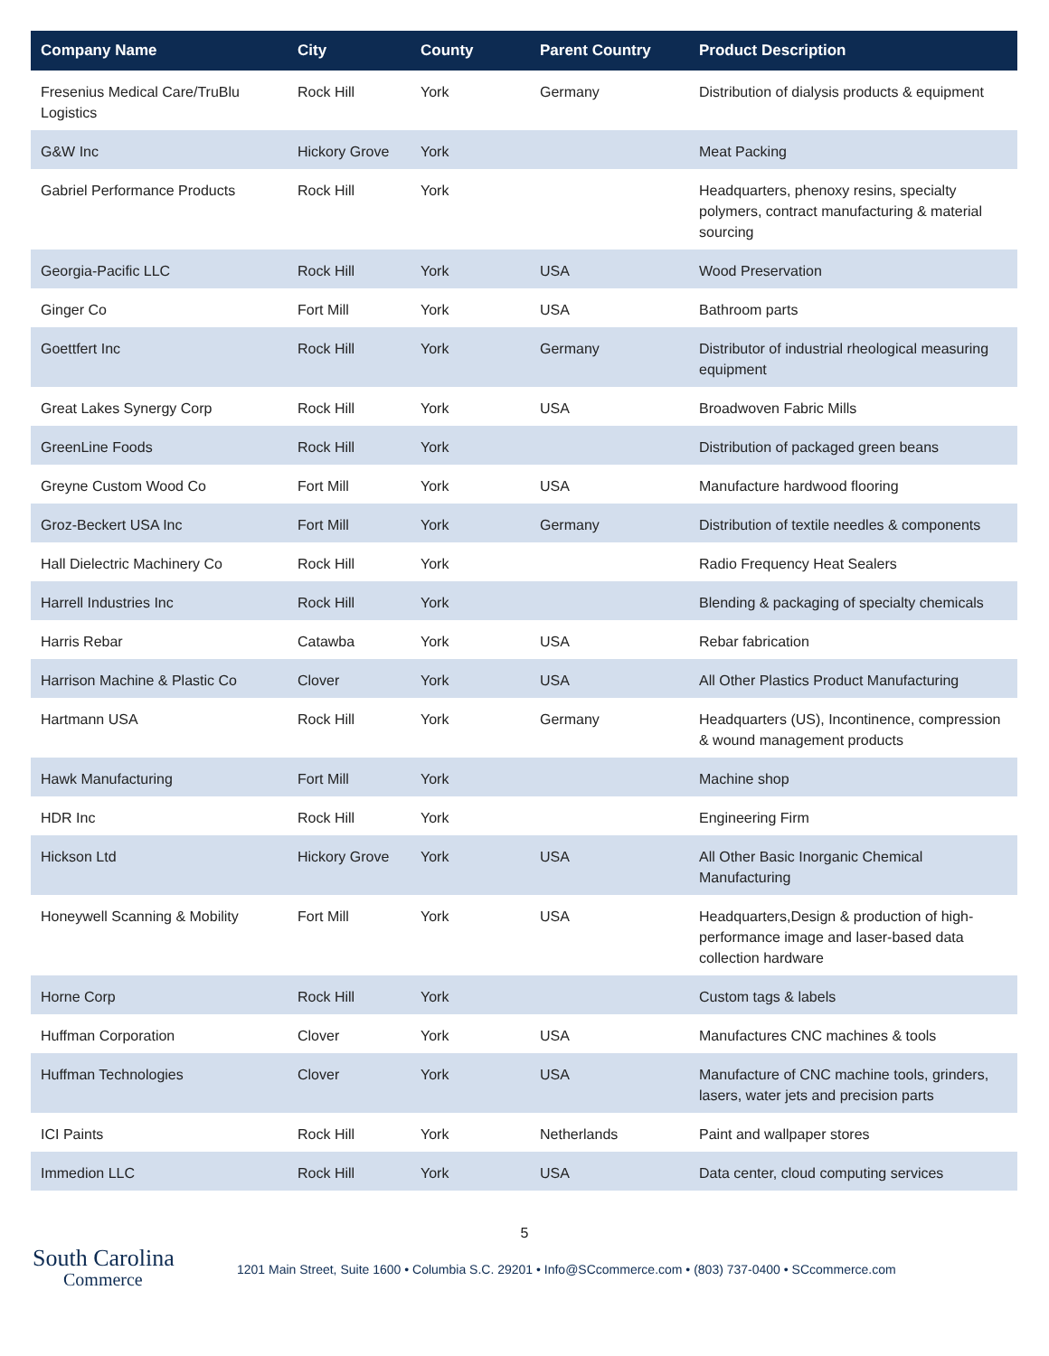| Company Name | City | County | Parent Country | Product Description |
| --- | --- | --- | --- | --- |
| Fresenius Medical Care/TruBlu Logistics | Rock Hill | York | Germany | Distribution of dialysis products & equipment |
| G&W Inc | Hickory Grove | York | | Meat Packing |
| Gabriel Performance Products | Rock Hill | York | | Headquarters, phenoxy resins, specialty polymers, contract manufacturing & material sourcing |
| Georgia-Pacific LLC | Rock Hill | York | USA | Wood Preservation |
| Ginger Co | Fort Mill | York | USA | Bathroom parts |
| Goettfert Inc | Rock Hill | York | Germany | Distributor of industrial rheological measuring equipment |
| Great Lakes Synergy Corp | Rock Hill | York | USA | Broadwoven Fabric Mills |
| GreenLine Foods | Rock Hill | York | | Distribution of packaged green beans |
| Greyne Custom Wood Co | Fort Mill | York | USA | Manufacture hardwood flooring |
| Groz-Beckert USA Inc | Fort Mill | York | Germany | Distribution of textile needles & components |
| Hall Dielectric Machinery Co | Rock Hill | York | | Radio Frequency Heat Sealers |
| Harrell Industries Inc | Rock Hill | York | | Blending & packaging of specialty chemicals |
| Harris Rebar | Catawba | York | USA | Rebar fabrication |
| Harrison Machine & Plastic Co | Clover | York | USA | All Other Plastics Product Manufacturing |
| Hartmann USA | Rock Hill | York | Germany | Headquarters (US), Incontinence, compression & wound management products |
| Hawk Manufacturing | Fort Mill | York | | Machine shop |
| HDR Inc | Rock Hill | York | | Engineering Firm |
| Hickson Ltd | Hickory Grove | York | USA | All Other Basic Inorganic Chemical Manufacturing |
| Honeywell Scanning & Mobility | Fort Mill | York | USA | Headquarters,Design & production of high-performance image and laser-based data collection hardware |
| Horne Corp | Rock Hill | York | | Custom tags & labels |
| Huffman Corporation | Clover | York | USA | Manufactures CNC machines & tools |
| Huffman Technologies | Clover | York | USA | Manufacture of CNC machine tools, grinders, lasers, water jets and precision parts |
| ICI Paints | Rock Hill | York | Netherlands | Paint and wallpaper stores |
| Immedion LLC | Rock Hill | York | USA | Data center, cloud computing services |
5
South Carolina
Commerce
1201 Main Street, Suite 1600 • Columbia S.C. 29201 • Info@SCcommerce.com • (803) 737-0400 • SCcommerce.com